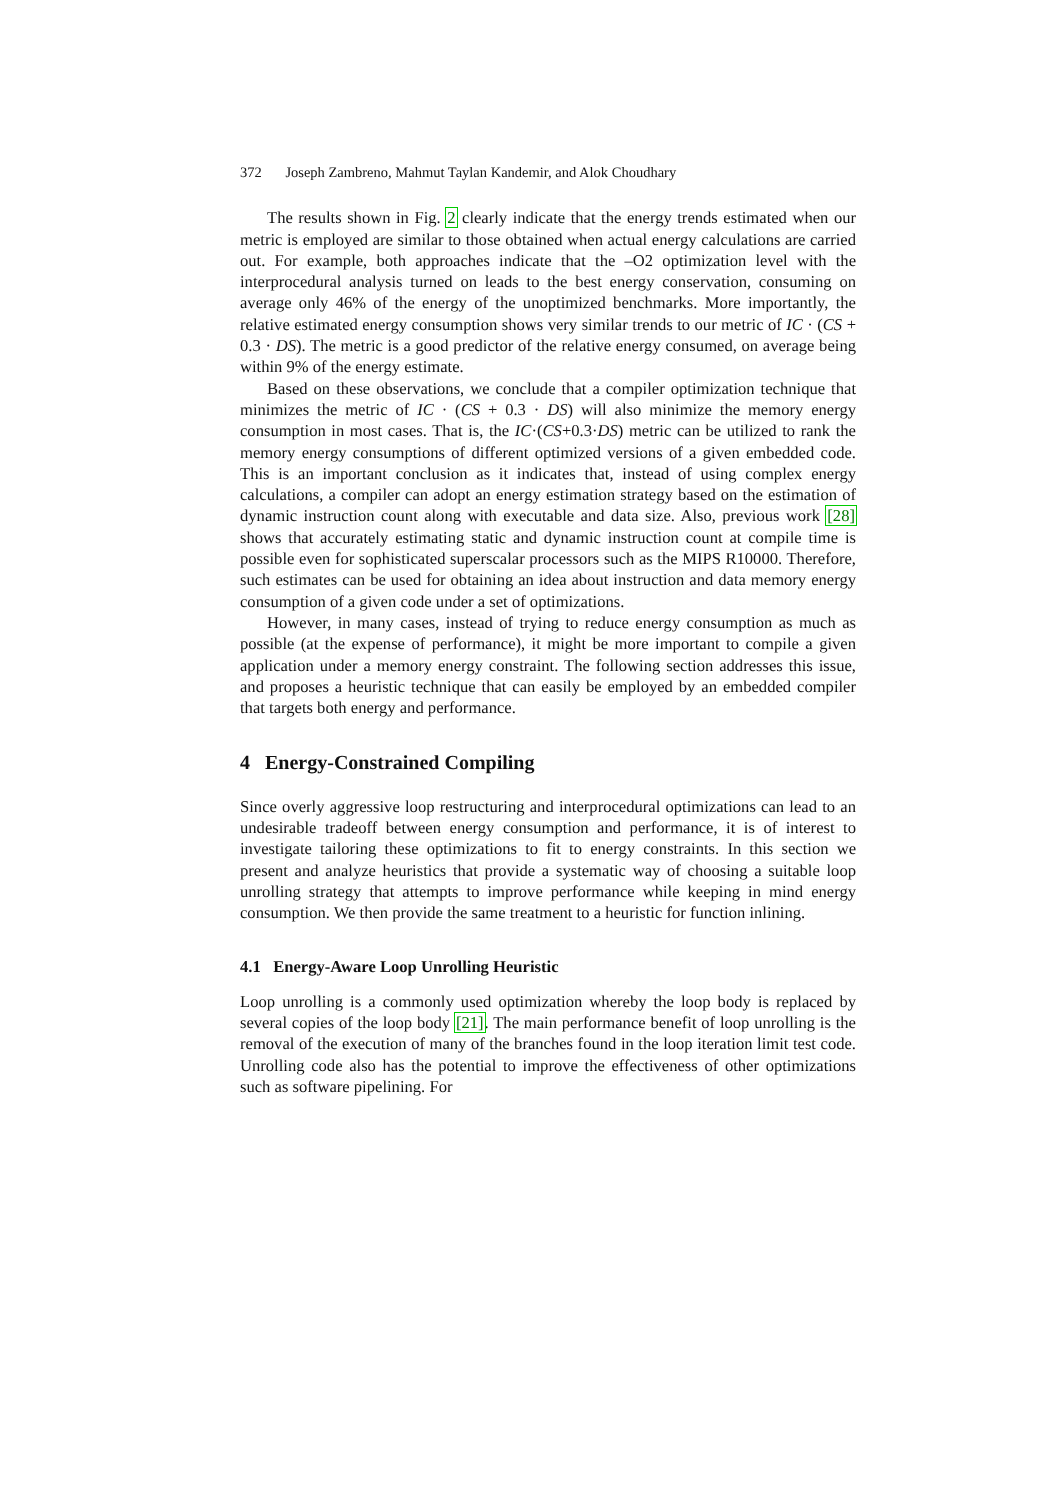372 Joseph Zambreno, Mahmut Taylan Kandemir, and Alok Choudhary
The results shown in Fig. 2 clearly indicate that the energy trends estimated when our metric is employed are similar to those obtained when actual energy calculations are carried out. For example, both approaches indicate that the –O2 optimization level with the interprocedural analysis turned on leads to the best energy conservation, consuming on average only 46% of the energy of the unoptimized benchmarks. More importantly, the relative estimated energy consumption shows very similar trends to our metric of IC · (CS + 0.3 · DS). The metric is a good predictor of the relative energy consumed, on average being within 9% of the energy estimate.
Based on these observations, we conclude that a compiler optimization technique that minimizes the metric of IC · (CS + 0.3 · DS) will also minimize the memory energy consumption in most cases. That is, the IC·(CS+0.3·DS) metric can be utilized to rank the memory energy consumptions of different optimized versions of a given embedded code. This is an important conclusion as it indicates that, instead of using complex energy calculations, a compiler can adopt an energy estimation strategy based on the estimation of dynamic instruction count along with executable and data size. Also, previous work [28] shows that accurately estimating static and dynamic instruction count at compile time is possible even for sophisticated superscalar processors such as the MIPS R10000. Therefore, such estimates can be used for obtaining an idea about instruction and data memory energy consumption of a given code under a set of optimizations.
However, in many cases, instead of trying to reduce energy consumption as much as possible (at the expense of performance), it might be more important to compile a given application under a memory energy constraint. The following section addresses this issue, and proposes a heuristic technique that can easily be employed by an embedded compiler that targets both energy and performance.
4 Energy-Constrained Compiling
Since overly aggressive loop restructuring and interprocedural optimizations can lead to an undesirable tradeoff between energy consumption and performance, it is of interest to investigate tailoring these optimizations to fit to energy constraints. In this section we present and analyze heuristics that provide a systematic way of choosing a suitable loop unrolling strategy that attempts to improve performance while keeping in mind energy consumption. We then provide the same treatment to a heuristic for function inlining.
4.1 Energy-Aware Loop Unrolling Heuristic
Loop unrolling is a commonly used optimization whereby the loop body is replaced by several copies of the loop body [21]. The main performance benefit of loop unrolling is the removal of the execution of many of the branches found in the loop iteration limit test code. Unrolling code also has the potential to improve the effectiveness of other optimizations such as software pipelining. For